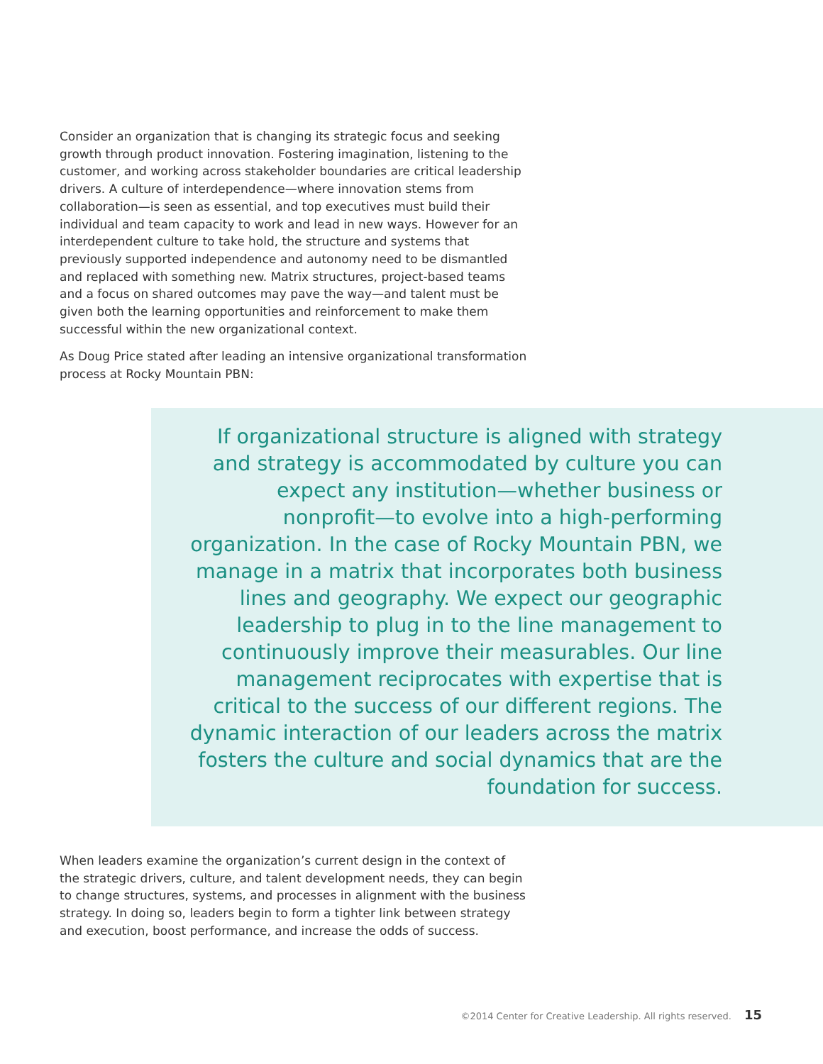Consider an organization that is changing its strategic focus and seeking growth through product innovation. Fostering imagination, listening to the customer, and working across stakeholder boundaries are critical leadership drivers. A culture of interdependence—where innovation stems from collaboration—is seen as essential, and top executives must build their individual and team capacity to work and lead in new ways. However for an interdependent culture to take hold, the structure and systems that previously supported independence and autonomy need to be dismantled and replaced with something new. Matrix structures, project-based teams and a focus on shared outcomes may pave the way—and talent must be given both the learning opportunities and reinforcement to make them successful within the new organizational context.
As Doug Price stated after leading an intensive organizational transformation process at Rocky Mountain PBN:
If organizational structure is aligned with strategy and strategy is accommodated by culture you can expect any institution—whether business or nonprofit—to evolve into a high-performing organization. In the case of Rocky Mountain PBN, we manage in a matrix that incorporates both business lines and geography. We expect our geographic leadership to plug in to the line management to continuously improve their measurables. Our line management reciprocates with expertise that is critical to the success of our different regions. The dynamic interaction of our leaders across the matrix fosters the culture and social dynamics that are the foundation for success.
When leaders examine the organization’s current design in the context of the strategic drivers, culture, and talent development needs, they can begin to change structures, systems, and processes in alignment with the business strategy. In doing so, leaders begin to form a tighter link between strategy and execution, boost performance, and increase the odds of success.
©2014 Center for Creative Leadership. All rights reserved. 15